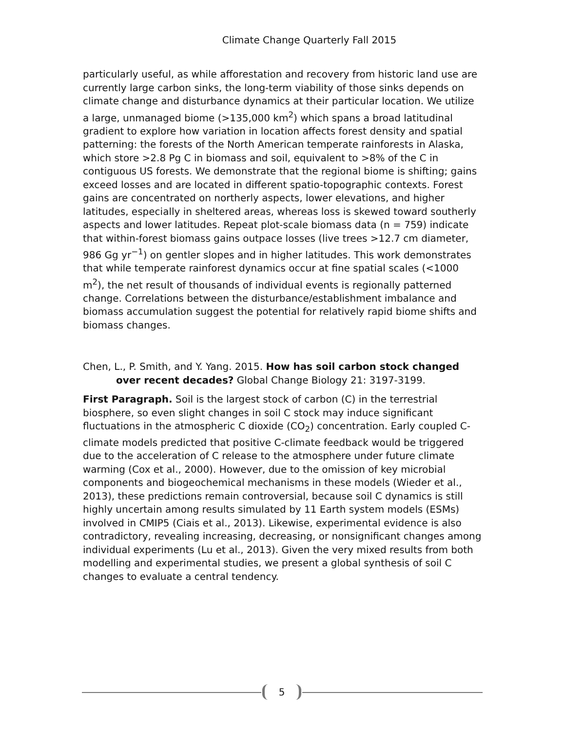Climate Change Quarterly Fall 2015
particularly useful, as while afforestation and recovery from historic land use are currently large carbon sinks, the long-term viability of those sinks depends on climate change and disturbance dynamics at their particular location. We utilize a large, unmanaged biome (>135,000 km<sup>2</sup>) which spans a broad latitudinal gradient to explore how variation in location affects forest density and spatial patterning: the forests of the North American temperate rainforests in Alaska, which store >2.8 Pg C in biomass and soil, equivalent to >8% of the C in contiguous US forests. We demonstrate that the regional biome is shifting; gains exceed losses and are located in different spatio-topographic contexts. Forest gains are concentrated on northerly aspects, lower elevations, and higher latitudes, especially in sheltered areas, whereas loss is skewed toward southerly aspects and lower latitudes. Repeat plot-scale biomass data (n = 759) indicate that within-forest biomass gains outpace losses (live trees >12.7 cm diameter, 986 Gg yr<sup>−1</sup>) on gentler slopes and in higher latitudes. This work demonstrates that while temperate rainforest dynamics occur at fine spatial scales (<1000 m<sup>2</sup>), the net result of thousands of individual events is regionally patterned change. Correlations between the disturbance/establishment imbalance and biomass accumulation suggest the potential for relatively rapid biome shifts and biomass changes.
Chen, L., P. Smith, and Y. Yang. 2015. How has soil carbon stock changed over recent decades? Global Change Biology 21: 3197-3199.
First Paragraph. Soil is the largest stock of carbon (C) in the terrestrial biosphere, so even slight changes in soil C stock may induce significant fluctuations in the atmospheric C dioxide (CO<sub>2</sub>) concentration. Early coupled C-climate models predicted that positive C-climate feedback would be triggered due to the acceleration of C release to the atmosphere under future climate warming (Cox et al., 2000). However, due to the omission of key microbial components and biogeochemical mechanisms in these models (Wieder et al., 2013), these predictions remain controversial, because soil C dynamics is still highly uncertain among results simulated by 11 Earth system models (ESMs) involved in CMIP5 (Ciais et al., 2013). Likewise, experimental evidence is also contradictory, revealing increasing, decreasing, or nonsignificant changes among individual experiments (Lu et al., 2013). Given the very mixed results from both modelling and experimental studies, we present a global synthesis of soil C changes to evaluate a central tendency.
5